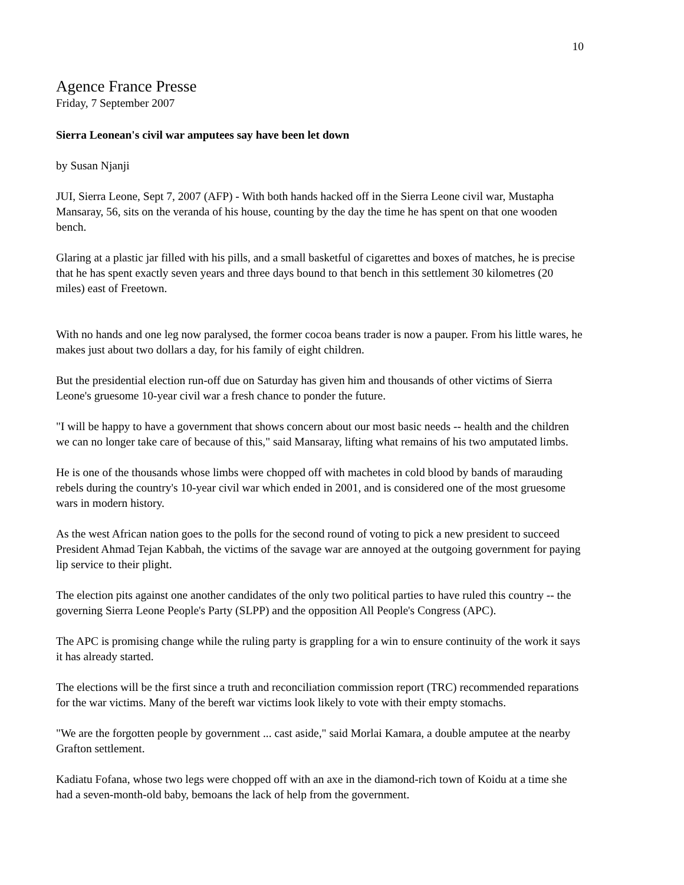10
Agence France Presse
Friday, 7 September 2007
Sierra Leonean's civil war amputees say have been let down
by Susan Njanji
JUI, Sierra Leone, Sept 7, 2007 (AFP) - With both hands hacked off in the Sierra Leone civil war, Mustapha Mansaray, 56, sits on the veranda of his house, counting by the day the time he has spent on that one wooden bench.
Glaring at a plastic jar filled with his pills, and a small basketful of cigarettes and boxes of matches, he is precise that he has spent exactly seven years and three days bound to that bench in this settlement 30 kilometres (20 miles) east of Freetown.
With no hands and one leg now paralysed, the former cocoa beans trader is now a pauper. From his little wares, he makes just about two dollars a day, for his family of eight children.
But the presidential election run-off due on Saturday has given him and thousands of other victims of Sierra Leone's gruesome 10-year civil war a fresh chance to ponder the future.
"I will be happy to have a government that shows concern about our most basic needs -- health and the children we can no longer take care of because of this," said Mansaray, lifting what remains of his two amputated limbs.
He is one of the thousands whose limbs were chopped off with machetes in cold blood by bands of marauding rebels during the country's 10-year civil war which ended in 2001, and is considered one of the most gruesome wars in modern history.
As the west African nation goes to the polls for the second round of voting to pick a new president to succeed President Ahmad Tejan Kabbah, the victims of the savage war are annoyed at the outgoing government for paying lip service to their plight.
The election pits against one another candidates of the only two political parties to have ruled this country -- the governing Sierra Leone People's Party (SLPP) and the opposition All People's Congress (APC).
The APC is promising change while the ruling party is grappling for a win to ensure continuity of the work it says it has already started.
The elections will be the first since a truth and reconciliation commission report (TRC) recommended reparations for the war victims. Many of the bereft war victims look likely to vote with their empty stomachs.
"We are the forgotten people by government ... cast aside," said Morlai Kamara, a double amputee at the nearby Grafton settlement.
Kadiatu Fofana, whose two legs were chopped off with an axe in the diamond-rich town of Koidu at a time she had a seven-month-old baby, bemoans the lack of help from the government.